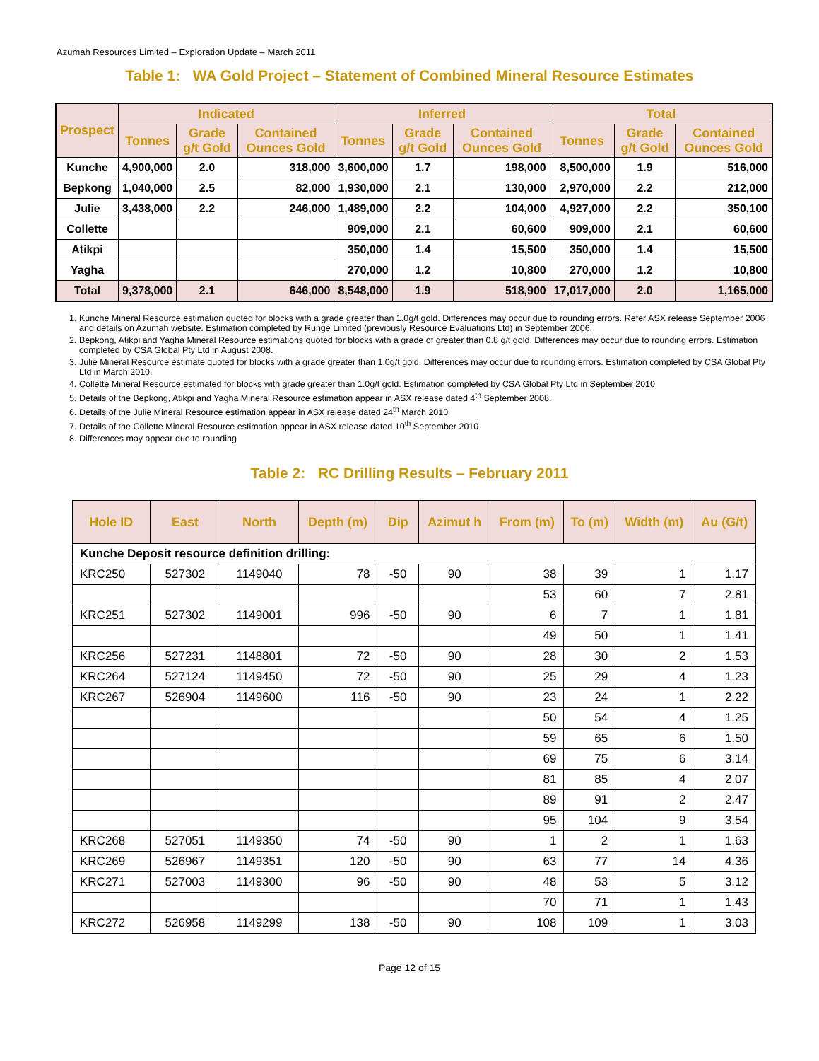Azumah Resources Limited – Exploration Update – March 2011
Table 1: WA Gold Project – Statement of Combined Mineral Resource Estimates
| Prospect | Indicated | | | Inferred | | | Total | | |
| --- | --- | --- | --- | --- | --- | --- | --- | --- | --- |
| | Tonnes | Grade g/t Gold | Contained Ounces Gold | Tonnes | Grade g/t Gold | Contained Ounces Gold | Tonnes | Grade g/t Gold | Contained Ounces Gold |
| Kunche | 4,900,000 | 2.0 | 318,000 | 3,600,000 | 1.7 | 198,000 | 8,500,000 | 1.9 | 516,000 |
| Bepkong | 1,040,000 | 2.5 | 82,000 | 1,930,000 | 2.1 | 130,000 | 2,970,000 | 2.2 | 212,000 |
| Julie | 3,438,000 | 2.2 | 246,000 | 1,489,000 | 2.2 | 104,000 | 4,927,000 | 2.2 | 350,100 |
| Collette | | | | 909,000 | 2.1 | 60,600 | 909,000 | 2.1 | 60,600 |
| Atikpi | | | | 350,000 | 1.4 | 15,500 | 350,000 | 1.4 | 15,500 |
| Yagha | | | | 270,000 | 1.2 | 10,800 | 270,000 | 1.2 | 10,800 |
| Total | 9,378,000 | 2.1 | 646,000 | 8,548,000 | 1.9 | 518,900 | 17,017,000 | 2.0 | 1,165,000 |
1. Kunche Mineral Resource estimation quoted for blocks with a grade greater than 1.0g/t gold. Differences may occur due to rounding errors. Refer ASX release September 2006 and details on Azumah website. Estimation completed by Runge Limited (previously Resource Evaluations Ltd) in September 2006.
2. Bepkong, Atikpi and Yagha Mineral Resource estimations quoted for blocks with a grade of greater than 0.8 g/t gold. Differences may occur due to rounding errors. Estimation completed by CSA Global Pty Ltd in August 2008.
3. Julie Mineral Resource estimate quoted for blocks with a grade greater than 1.0g/t gold. Differences may occur due to rounding errors. Estimation completed by CSA Global Pty Ltd in March 2010.
4. Collette Mineral Resource estimated for blocks with grade greater than 1.0g/t gold. Estimation completed by CSA Global Pty Ltd in September 2010
5. Details of the Bepkong, Atikpi and Yagha Mineral Resource estimation appear in ASX release dated 4<sup>th</sup> September 2008.
6. Details of the Julie Mineral Resource estimation appear in ASX release dated 24<sup>th</sup> March 2010
7. Details of the Collette Mineral Resource estimation appear in ASX release dated 10<sup>th</sup> September 2010
8. Differences may appear due to rounding
Table 2: RC Drilling Results – February 2011
| Hole ID | East | North | Depth (m) | Dip | Azimut h | From (m) | To (m) | Width (m) | Au (G/t) |
| --- | --- | --- | --- | --- | --- | --- | --- | --- | --- |
| Kunche Deposit resource definition drilling: | | | | | | | | | |
| KRC250 | 527302 | 1149040 | 78 | -50 | 90 | 38 | 39 | 1 | 1.17 |
| | | | | | | 53 | 60 | 7 | 2.81 |
| KRC251 | 527302 | 1149001 | 996 | -50 | 90 | 6 | 7 | 1 | 1.81 |
| | | | | | | 49 | 50 | 1 | 1.41 |
| KRC256 | 527231 | 1148801 | 72 | -50 | 90 | 28 | 30 | 2 | 1.53 |
| KRC264 | 527124 | 1149450 | 72 | -50 | 90 | 25 | 29 | 4 | 1.23 |
| KRC267 | 526904 | 1149600 | 116 | -50 | 90 | 23 | 24 | 1 | 2.22 |
| | | | | | | 50 | 54 | 4 | 1.25 |
| | | | | | | 59 | 65 | 6 | 1.50 |
| | | | | | | 69 | 75 | 6 | 3.14 |
| | | | | | | 81 | 85 | 4 | 2.07 |
| | | | | | | 89 | 91 | 2 | 2.47 |
| | | | | | | 95 | 104 | 9 | 3.54 |
| KRC268 | 527051 | 1149350 | 74 | -50 | 90 | 1 | 2 | 1 | 1.63 |
| KRC269 | 526967 | 1149351 | 120 | -50 | 90 | 63 | 77 | 14 | 4.36 |
| KRC271 | 527003 | 1149300 | 96 | -50 | 90 | 48 | 53 | 5 | 3.12 |
| | | | | | | 70 | 71 | 1 | 1.43 |
| KRC272 | 526958 | 1149299 | 138 | -50 | 90 | 108 | 109 | 1 | 3.03 |
Page 12 of 15